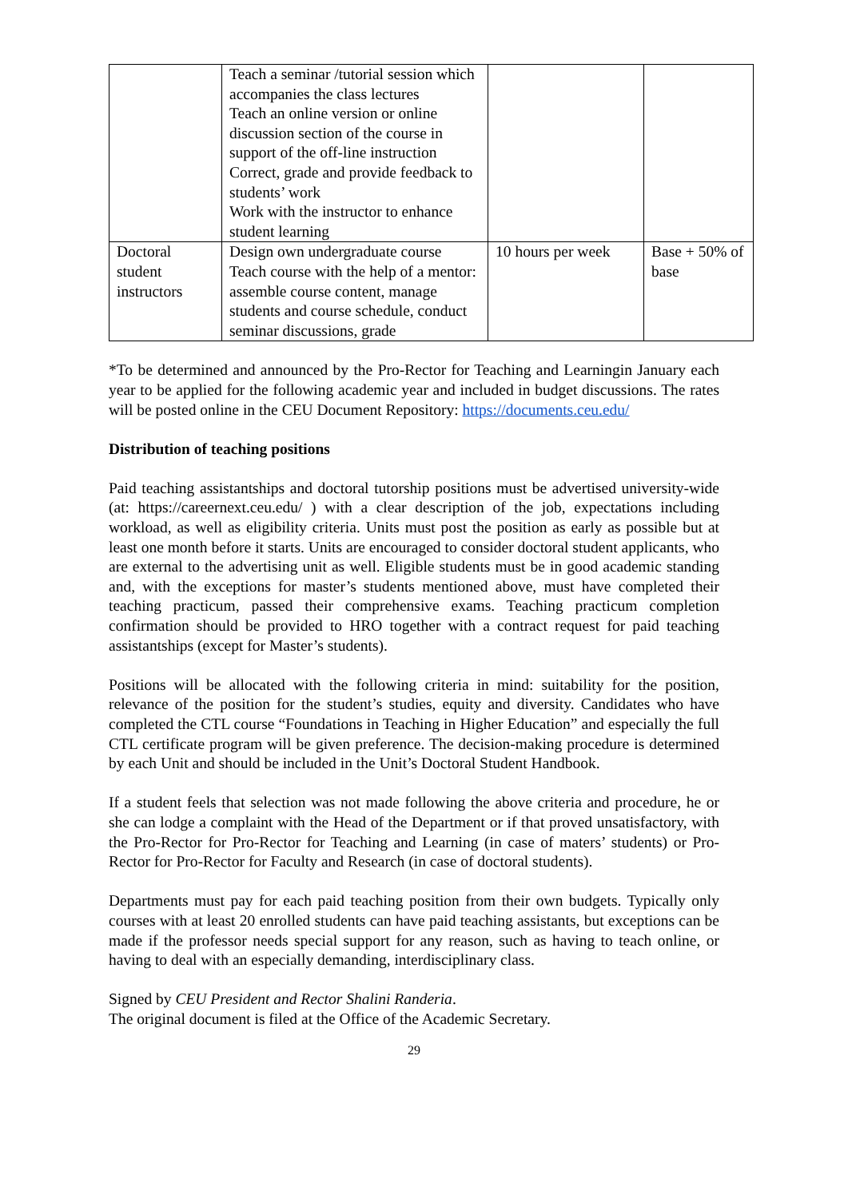| | Teach a seminar /tutorial session which accompanies the class lectures Teach an online version or online discussion section of the course in support of the off-line instruction Correct, grade and provide feedback to students’ work Work with the instructor to enhance student learning | | |
| Doctoral student instructors | Design own undergraduate course Teach course with the help of a mentor: assemble course content, manage students and course schedule, conduct seminar discussions, grade | 10 hours per week | Base + 50% of base |
*To be determined and announced by the Pro-Rector for Teaching and Learningin January each year to be applied for the following academic year and included in budget discussions. The rates will be posted online in the CEU Document Repository: https://documents.ceu.edu/
Distribution of teaching positions
Paid teaching assistantships and doctoral tutorship positions must be advertised university-wide (at: https://careernext.ceu.edu/ ) with a clear description of the job, expectations including workload, as well as eligibility criteria. Units must post the position as early as possible but at least one month before it starts. Units are encouraged to consider doctoral student applicants, who are external to the advertising unit as well. Eligible students must be in good academic standing and, with the exceptions for master’s students mentioned above, must have completed their teaching practicum, passed their comprehensive exams. Teaching practicum completion confirmation should be provided to HRO together with a contract request for paid teaching assistantships (except for Master’s students).
Positions will be allocated with the following criteria in mind: suitability for the position, relevance of the position for the student’s studies, equity and diversity. Candidates who have completed the CTL course “Foundations in Teaching in Higher Education” and especially the full CTL certificate program will be given preference. The decision-making procedure is determined by each Unit and should be included in the Unit’s Doctoral Student Handbook.
If a student feels that selection was not made following the above criteria and procedure, he or she can lodge a complaint with the Head of the Department or if that proved unsatisfactory, with the Pro-Rector for Pro-Rector for Teaching and Learning (in case of maters’ students) or Pro-Rector for Pro-Rector for Faculty and Research (in case of doctoral students).
Departments must pay for each paid teaching position from their own budgets. Typically only courses with at least 20 enrolled students can have paid teaching assistants, but exceptions can be made if the professor needs special support for any reason, such as having to teach online, or having to deal with an especially demanding, interdisciplinary class.
Signed by CEU President and Rector Shalini Randeria.
The original document is filed at the Office of the Academic Secretary.
29